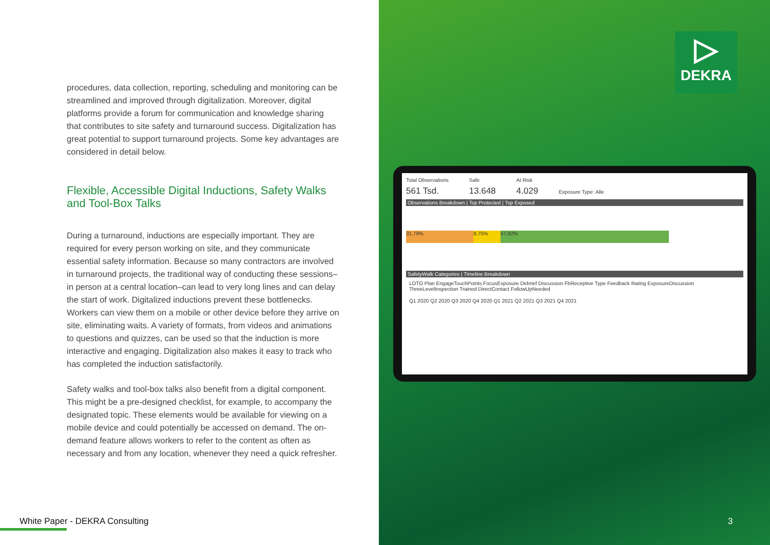procedures, data collection, reporting, scheduling and monitoring can be streamlined and improved through digitalization. Moreover, digital platforms provide a forum for communication and knowledge sharing that contributes to site safety and turnaround success. Digitalization has great potential to support turnaround projects. Some key advantages are considered in detail below.
Flexible, Accessible Digital Inductions, Safety Walks and Tool-Box Talks
During a turnaround, inductions are especially important. They are required for every person working on site, and they communicate essential safety information. Because so many contractors are involved in turnaround projects, the traditional way of conducting these sessions–in person at a central location–can lead to very long lines and can delay the start of work. Digitalized inductions prevent these bottlenecks. Workers can view them on a mobile or other device before they arrive on site, eliminating waits. A variety of formats, from videos and animations to questions and quizzes, can be used so that the induction is more interactive and engaging. Digitalization also makes it easy to track who has completed the induction satisfactorily.
Safety walks and tool-box talks also benefit from a digital component. This might be a pre-designed checklist, for example, to accompany the designated topic. These elements would be available for viewing on a mobile device and could potentially be accessed on demand. The on-demand feature allows workers to refer to the content as often as necessary and from any location, whenever they need a quick refresher.
White Paper - DEKRA Consulting
▷
DEKRA
Total Observations 561 Tsd. Safe 13.648 At Risk 4.029 Exposure Type: Alle
Observations Breakdown | Top Protected | Top Exposed
31,79% 8,75% 57,92%
SafetyWalk Categories | Timeline Breakdown
LOTO Plan EngageTouchPoints FocusExposure Debrief Discussion FbReceptive Type Feedback Rating ExposureDiscussion ThreeLevelInspection Trained DirectContact FollowUpNeeded
Q1 2020 Q2 2020 Q3 2020 Q4 2020 Q1 2021 Q2 2021 Q3 2021 Q4 2021
3